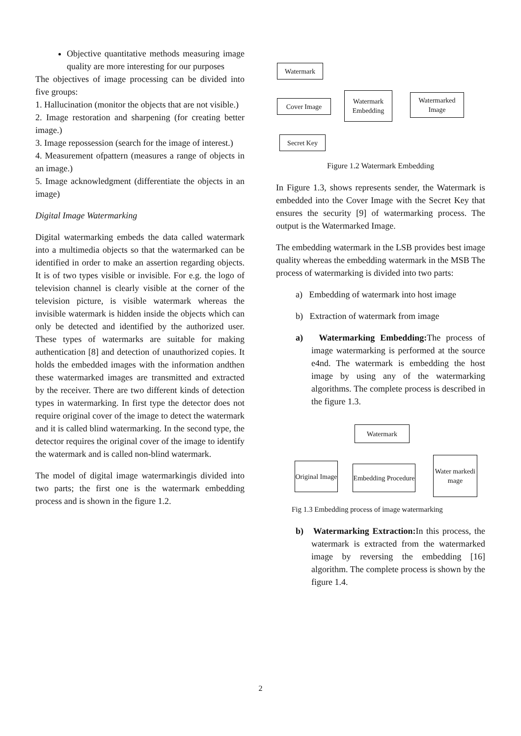Objective quantitative methods measuring image quality are more interesting for our purposes
The objectives of image processing can be divided into five groups:
1. Hallucination (monitor the objects that are not visible.)
2. Image restoration and sharpening (for creating better image.)
3. Image repossession (search for the image of interest.)
4. Measurement ofpattern (measures a range of objects in an image.)
5. Image acknowledgment (differentiate the objects in an image)
Digital Image Watermarking
Digital watermarking embeds the data called watermark into a multimedia objects so that the watermarked can be identified in order to make an assertion regarding objects. It is of two types visible or invisible. For e.g. the logo of television channel is clearly visible at the corner of the television picture, is visible watermark whereas the invisible watermark is hidden inside the objects which can only be detected and identified by the authorized user. These types of watermarks are suitable for making authentication [8] and detection of unauthorized copies. It holds the embedded images with the information andthen these watermarked images are transmitted and extracted by the receiver. There are two different kinds of detection types in watermarking. In first type the detector does not require original cover of the image to detect the watermark and it is called blind watermarking. In the second type, the detector requires the original cover of the image to identify the watermark and is called non-blind watermark.
The model of digital image watermarkingis divided into two parts; the first one is the watermark embedding process and is shown in the figure 1.2.
Watermark
Cover Image
Watermark Embedding
Watermarked Image
Secret Key
Figure 1.2 Watermark Embedding
In Figure 1.3, shows represents sender, the Watermark is embedded into the Cover Image with the Secret Key that ensures the security [9] of watermarking process. The output is the Watermarked Image.
The embedding watermark in the LSB provides best image quality whereas the embedding watermark in the MSB The process of watermarking is divided into two parts:
a) Embedding of watermark into host image
b) Extraction of watermark from image
a) Watermarking Embedding: The process of image watermarking is performed at the source e4nd. The watermark is embedding the host image by using any of the watermarking algorithms. The complete process is described in the figure 1.3.
Watermark
Original Image
Embedding Procedure
Water markedi mage
Fig 1.3 Embedding process of image watermarking
b) Watermarking Extraction: In this process, the watermark is extracted from the watermarked image by reversing the embedding [16] algorithm. The complete process is shown by the figure 1.4.
2